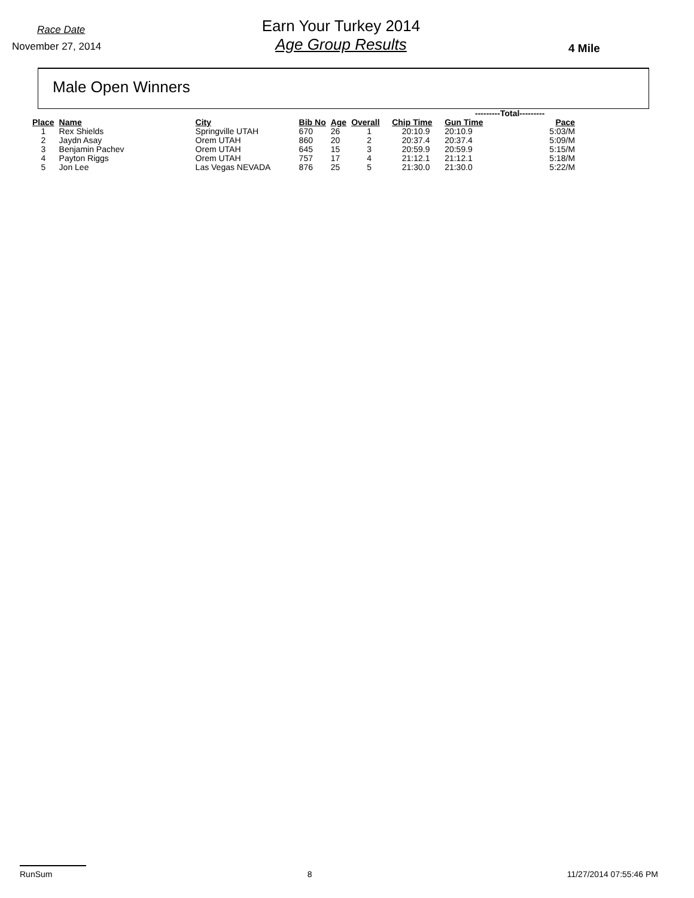Race Date
November 27, 2014
Earn Your Turkey 2014
Age Group Results
4 Mile
Male Open Winners
| | | | | | | | ---------Total--------- | | |
| Place | Name | City | Bib No | Age | Overall | Chip Time | Gun Time | Pace | |
| 1 | Rex Shields | Springville UTAH | 670 | 26 | 1 | 20:10.9 | 20:10.9 | 5:03/M | |
| 2 | Jaydn Asay | Orem UTAH | 860 | 20 | 2 | 20:37.4 | 20:37.4 | 5:09/M | |
| 3 | Benjamin Pachev | Orem UTAH | 645 | 15 | 3 | 20:59.9 | 20:59.9 | 5:15/M | |
| 4 | Payton Riggs | Orem UTAH | 757 | 17 | 4 | 21:12.1 | 21:12.1 | 5:18/M | |
| 5 | Jon Lee | Las Vegas NEVADA | 876 | 25 | 5 | 21:30.0 | 21:30.0 | 5:22/M | |
RunSum 8 11/27/2014 07:55:46 PM